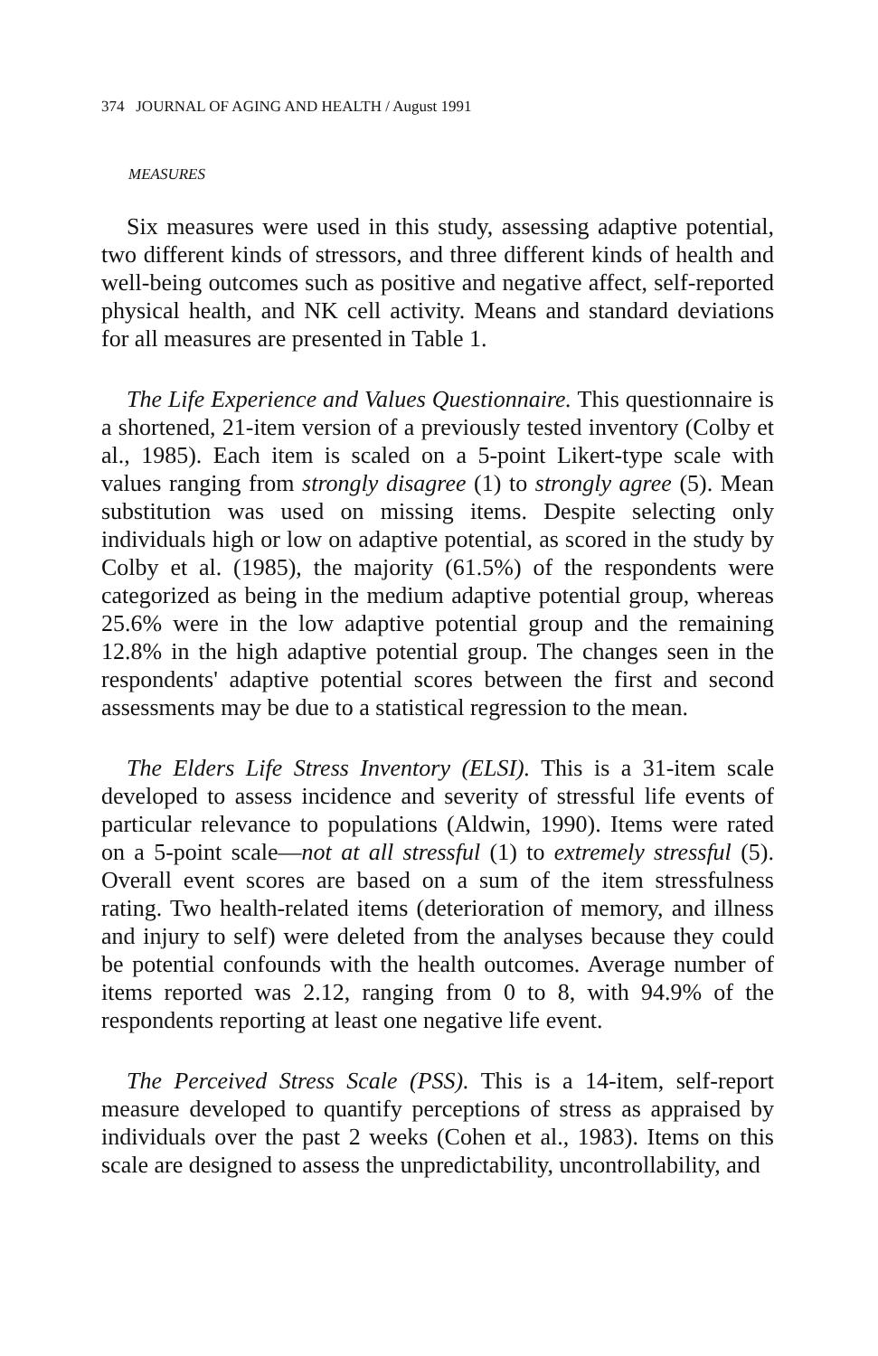374 JOURNAL OF AGING AND HEALTH / August 1991
MEASURES
Six measures were used in this study, assessing adaptive potential, two different kinds of stressors, and three different kinds of health and well-being outcomes such as positive and negative affect, self-reported physical health, and NK cell activity. Means and standard deviations for all measures are presented in Table 1.
The Life Experience and Values Questionnaire. This questionnaire is a shortened, 21-item version of a previously tested inventory (Colby et al., 1985). Each item is scaled on a 5-point Likert-type scale with values ranging from strongly disagree (1) to strongly agree (5). Mean substitution was used on missing items. Despite selecting only individuals high or low on adaptive potential, as scored in the study by Colby et al. (1985), the majority (61.5%) of the respondents were categorized as being in the medium adaptive potential group, whereas 25.6% were in the low adaptive potential group and the remaining 12.8% in the high adaptive potential group. The changes seen in the respondents' adaptive potential scores between the first and second assessments may be due to a statistical regression to the mean.
The Elders Life Stress Inventory (ELSI). This is a 31-item scale developed to assess incidence and severity of stressful life events of particular relevance to populations (Aldwin, 1990). Items were rated on a 5-point scale—not at all stressful (1) to extremely stressful (5). Overall event scores are based on a sum of the item stressfulness rating. Two health-related items (deterioration of memory, and illness and injury to self) were deleted from the analyses because they could be potential confounds with the health outcomes. Average number of items reported was 2.12, ranging from 0 to 8, with 94.9% of the respondents reporting at least one negative life event.
The Perceived Stress Scale (PSS). This is a 14-item, self-report measure developed to quantify perceptions of stress as appraised by individuals over the past 2 weeks (Cohen et al., 1983). Items on this scale are designed to assess the unpredictability, uncontrollability, and